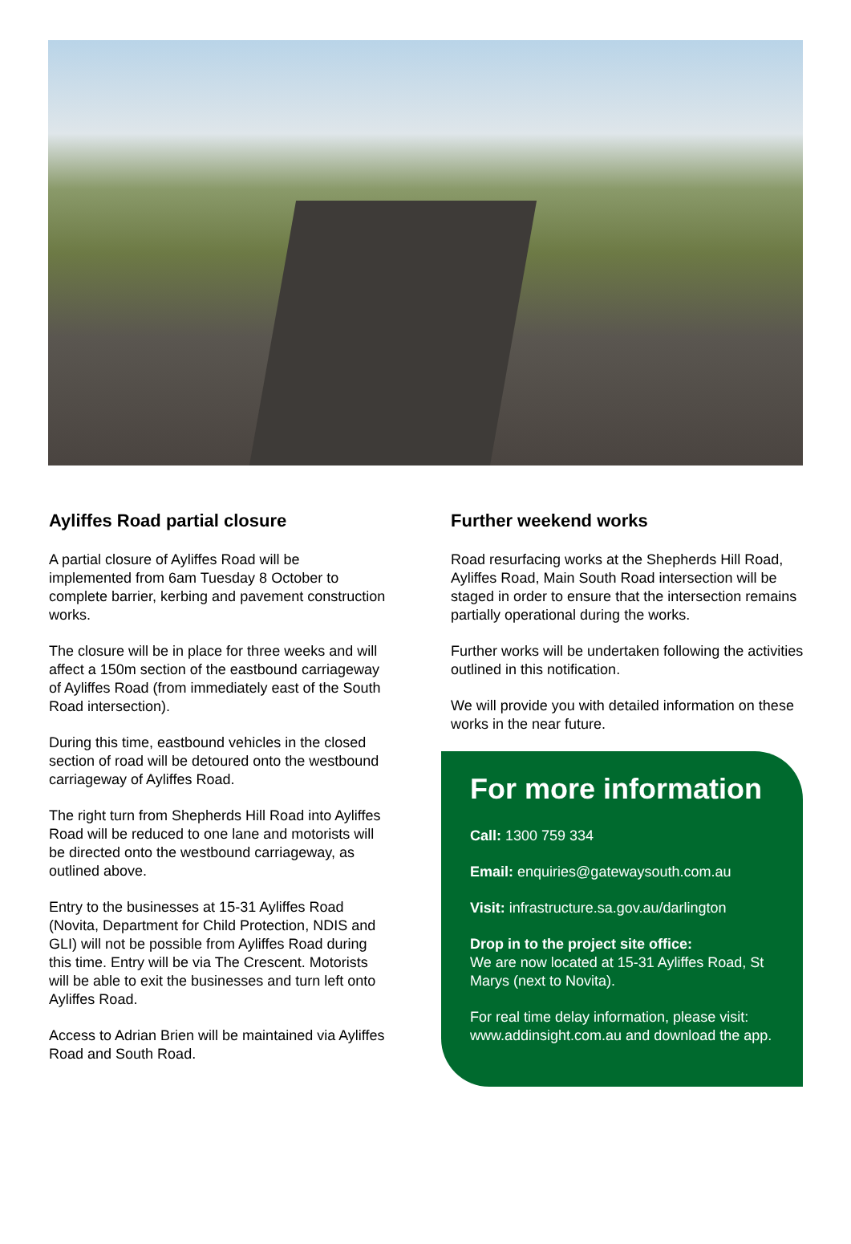Ayliffes Road partial closure
A partial closure of Ayliffes Road will be implemented from 6am Tuesday 8 October to complete barrier, kerbing and pavement construction works.
The closure will be in place for three weeks and will affect a 150m section of the eastbound carriageway of Ayliffes Road (from immediately east of the South Road intersection).
During this time, eastbound vehicles in the closed section of road will be detoured onto the westbound carriageway of Ayliffes Road.
The right turn from Shepherds Hill Road into Ayliffes Road will be reduced to one lane and motorists will be directed onto the westbound carriageway, as outlined above.
Entry to the businesses at 15-31 Ayliffes Road (Novita, Department for Child Protection, NDIS and GLI) will not be possible from Ayliffes Road during this time. Entry will be via The Crescent. Motorists will be able to exit the businesses and turn left onto Ayliffes Road.
Access to Adrian Brien will be maintained via Ayliffes Road and South Road.
Further weekend works
Road resurfacing works at the Shepherds Hill Road, Ayliffes Road, Main South Road intersection will be staged in order to ensure that the intersection remains partially operational during the works.
Further works will be undertaken following the activities outlined in this notification.
We will provide you with detailed information on these works in the near future.
For more information
Call: 1300 759 334
Email: enquiries@gatewaysouth.com.au
Visit: infrastructure.sa.gov.au/darlington
Drop in to the project site office:
We are now located at 15-31 Ayliffes Road, St Marys (next to Novita).
For real time delay information, please visit: www.addinsight.com.au and download the app.